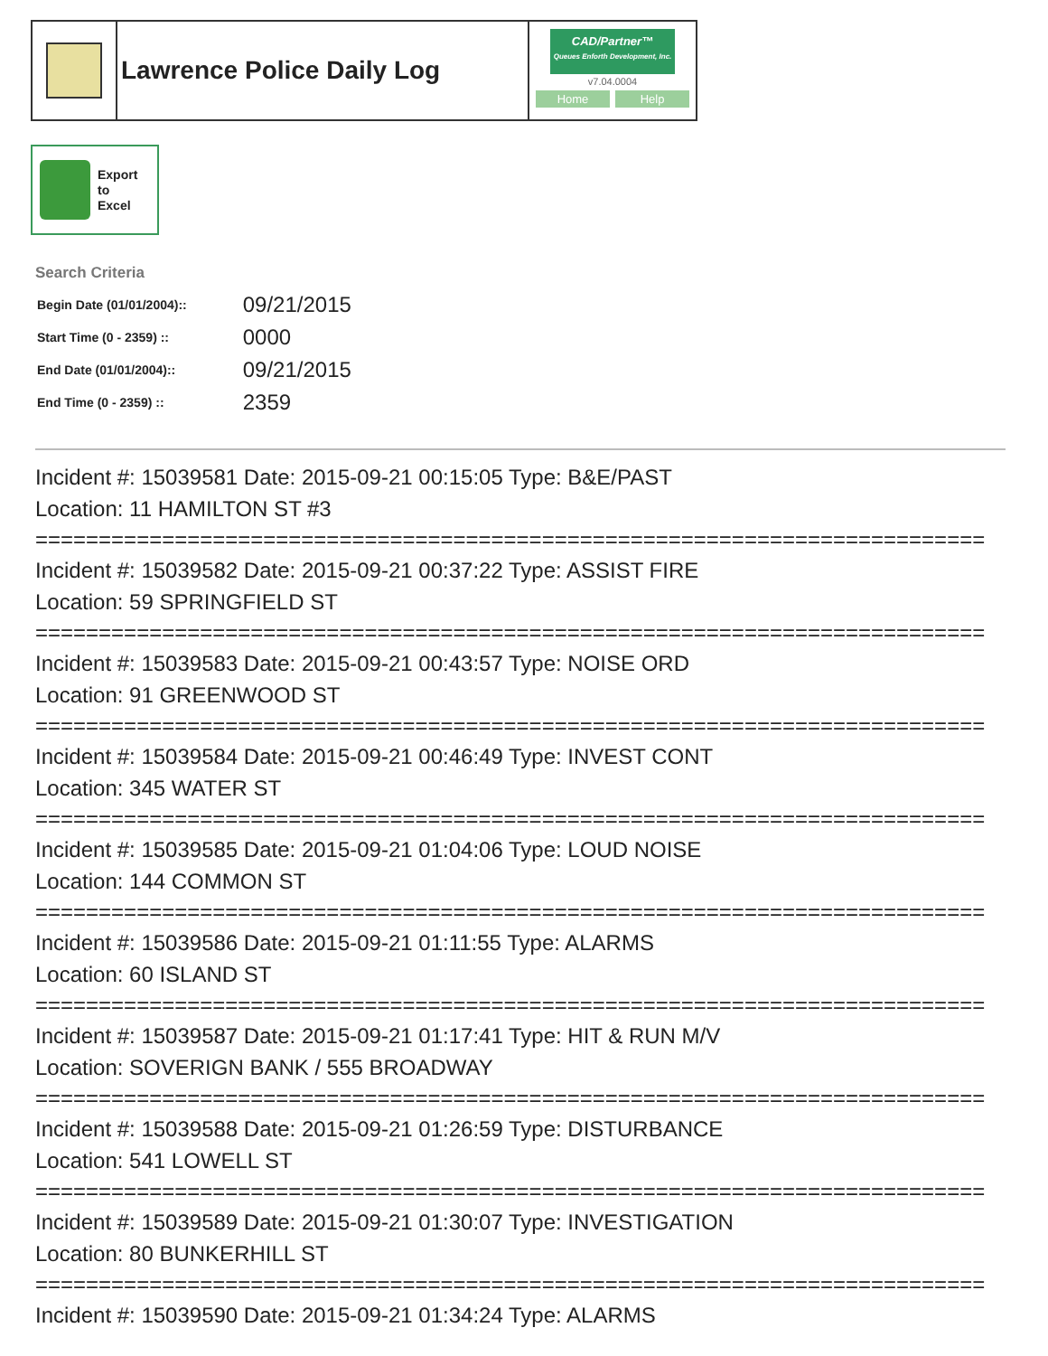Lawrence Police Daily Log
CAD/Partner™
Queues Enforth Development, Inc.
v7.04.0004
Home Help
Export
to
Excel
Search Criteria
| Begin Date (01/01/2004):: | 09/21/2015 |
| Start Time (0 - 2359) :: | 0000 |
| End Date (01/01/2004):: | 09/21/2015 |
| End Time (0 - 2359) :: | 2359 |
Incident #: 15039581 Date: 2015-09-21 00:15:05 Type: B&E/PAST
Location: 11 HAMILTON ST #3
===========================================================================
Incident #: 15039582 Date: 2015-09-21 00:37:22 Type: ASSIST FIRE
Location: 59 SPRINGFIELD ST
===========================================================================
Incident #: 15039583 Date: 2015-09-21 00:43:57 Type: NOISE ORD
Location: 91 GREENWOOD ST
===========================================================================
Incident #: 15039584 Date: 2015-09-21 00:46:49 Type: INVEST CONT
Location: 345 WATER ST
===========================================================================
Incident #: 15039585 Date: 2015-09-21 01:04:06 Type: LOUD NOISE
Location: 144 COMMON ST
===========================================================================
Incident #: 15039586 Date: 2015-09-21 01:11:55 Type: ALARMS
Location: 60 ISLAND ST
===========================================================================
Incident #: 15039587 Date: 2015-09-21 01:17:41 Type: HIT & RUN M/V
Location: SOVERIGN BANK / 555 BROADWAY
===========================================================================
Incident #: 15039588 Date: 2015-09-21 01:26:59 Type: DISTURBANCE
Location: 541 LOWELL ST
===========================================================================
Incident #: 15039589 Date: 2015-09-21 01:30:07 Type: INVESTIGATION
Location: 80 BUNKERHILL ST
===========================================================================
Incident #: 15039590 Date: 2015-09-21 01:34:24 Type: ALARMS